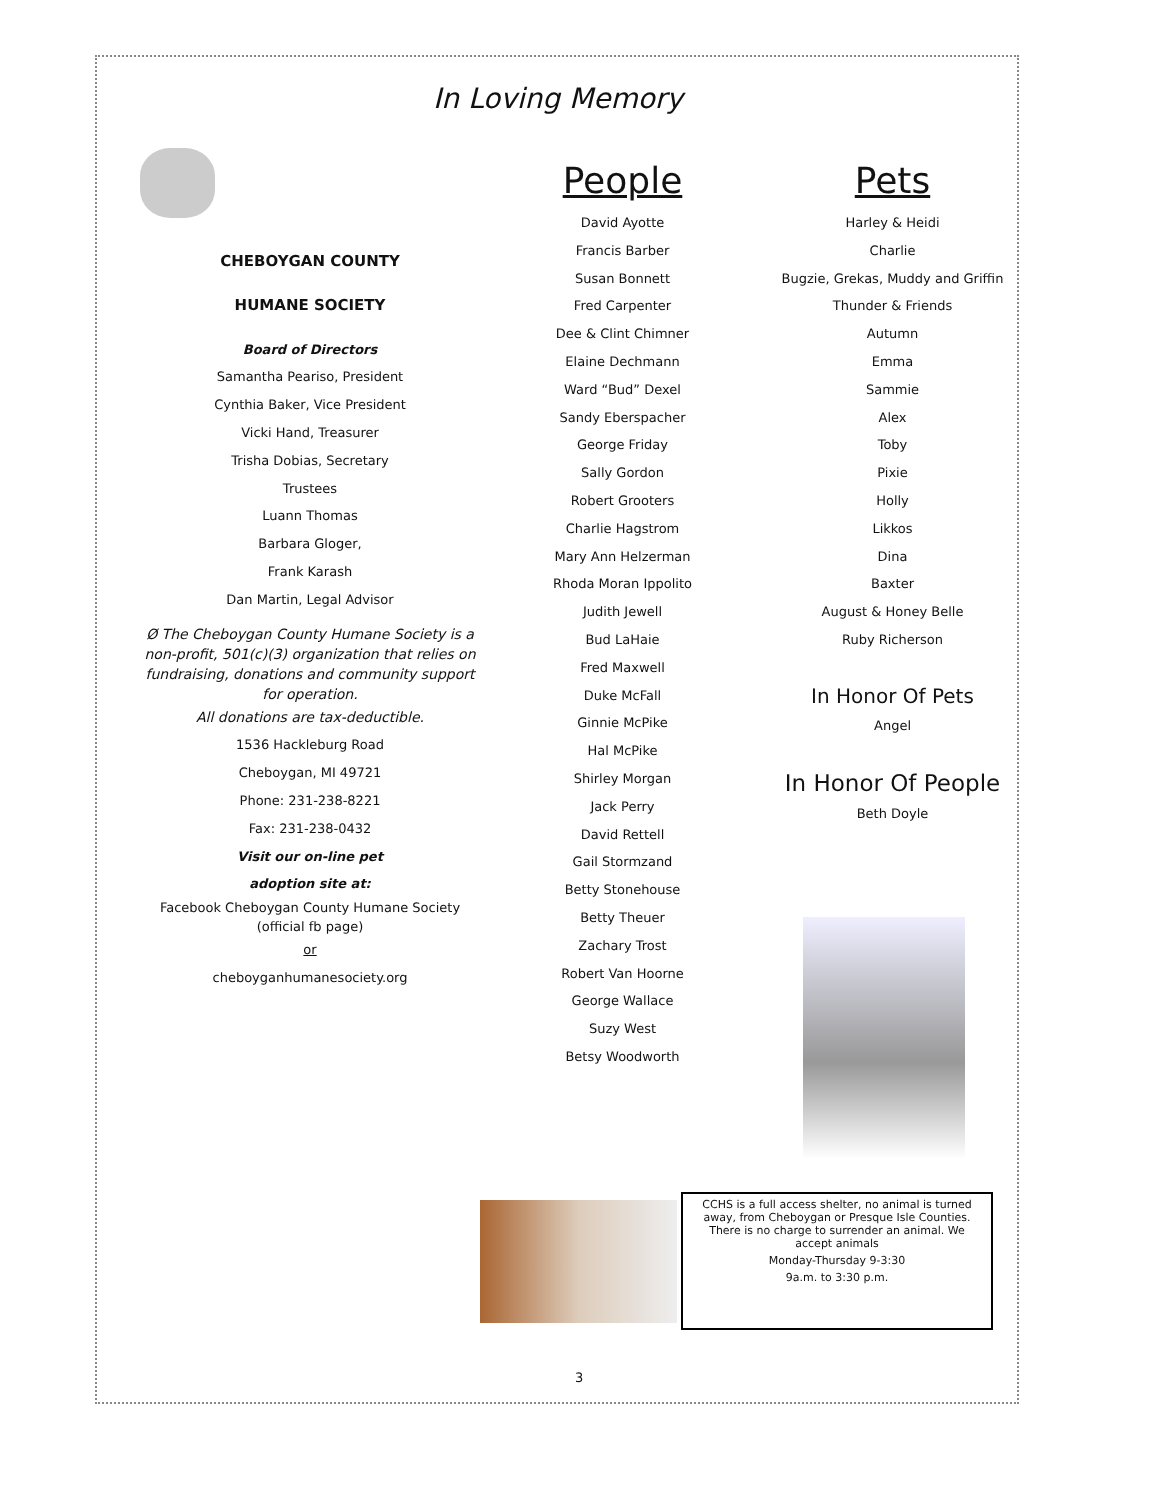In Loving Memory
CHEBOYGAN COUNTY
HUMANE SOCIETY
Board of Directors
Samantha Peariso, President
Cynthia Baker, Vice President
Vicki Hand, Treasurer
Trisha Dobias, Secretary
Trustees
Luann Thomas
Barbara Gloger,
Frank Karash
Dan Martin, Legal Advisor
Ø The Cheboygan County Humane Society is a non-profit, 501(c)(3) organization that relies on fundraising, donations and community support for operation.
All donations are tax-deductible.
1536 Hackleburg Road
Cheboygan, MI 49721
Phone: 231-238-8221
Fax: 231-238-0432
Visit our on-line pet
adoption site at:
Facebook Cheboygan County Humane Society (official fb page)
or
cheboyganhumanesociety.org
People
David Ayotte
Francis Barber
Susan Bonnett
Fred Carpenter
Dee & Clint Chimner
Elaine Dechmann
Ward “Bud” Dexel
Sandy Eberspacher
George Friday
Sally Gordon
Robert Grooters
Charlie Hagstrom
Mary Ann Helzerman
Rhoda Moran Ippolito
Judith Jewell
Bud LaHaie
Fred Maxwell
Duke McFall
Ginnie McPike
Hal McPike
Shirley Morgan
Jack Perry
David Rettell
Gail Stormzand
Betty Stonehouse
Betty Theuer
Zachary Trost
Robert Van Hoorne
George Wallace
Suzy West
Betsy Woodworth
Pets
Harley & Heidi
Charlie
Bugzie, Grekas, Muddy and Griffin
Thunder & Friends
Autumn
Emma
Sammie
Alex
Toby
Pixie
Holly
Likkos
Dina
Baxter
August & Honey Belle
Ruby Richerson
In Honor Of Pets
Angel
In Honor Of People
Beth Doyle
CCHS is a full access shelter, no animal is turned away, from Cheboygan or Presque Isle Counties. There is no charge to surrender an animal. We accept animals
Monday-Thursday 9-3:30
9a.m. to 3:30 p.m.
3